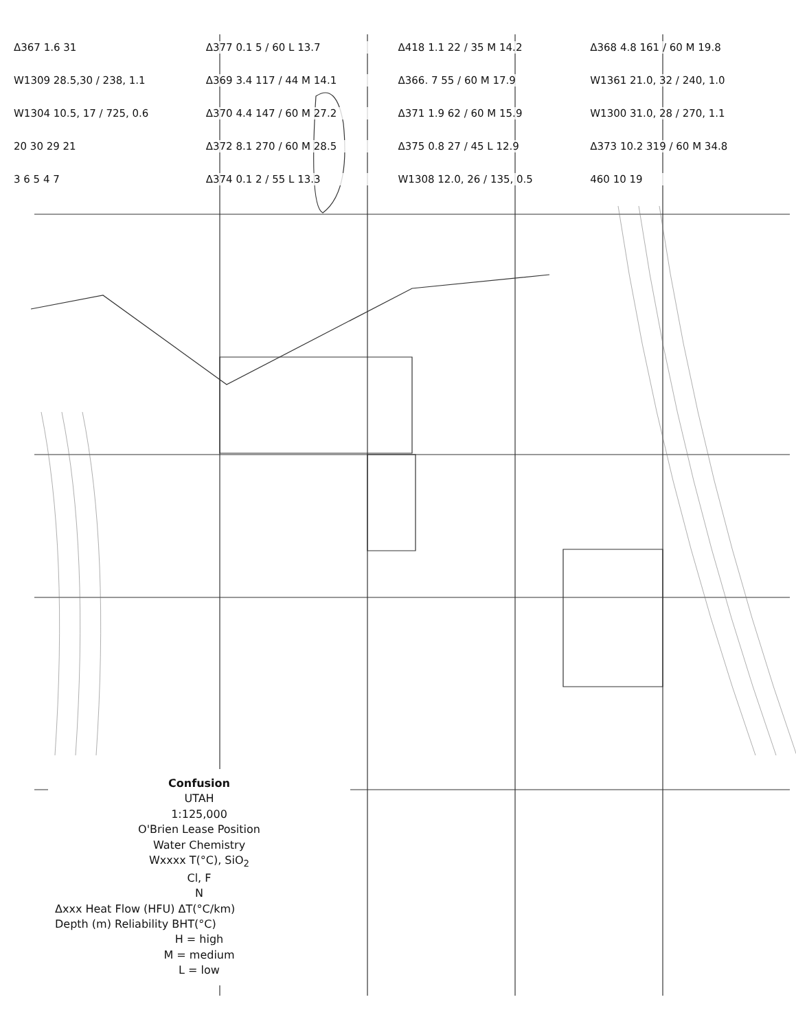Δ367 1.6 31
Δ377 0.1 5 / 60 L 13.7
Δ418 1.1 22 / 35 M 14.2
Δ368 4.8 161 / 60 M 19.8
W1309 28.5,30 / 238, 1.1
Δ369 3.4 117 / 44 M 14.1
Δ366. 7 55 / 60 M 17.9
W1361 21.0, 32 / 240, 1.0
W1304 10.5, 17 / 725, 0.6
Δ370 4.4 147 / 60 M 27.2
Δ371 1.9 62 / 60 M 15.9
W1300 31.0, 28 / 270, 1.1
20 30 29 21
Δ372 8.1 270 / 60 M 28.5
Δ375 0.8 27 / 45 L 12.9
Δ373 10.2 319 / 60 M 34.8
3 6 5 4 7
Δ374 0.1 2 / 55 L 13.3
W1308 12.0, 26 / 135, 0.5
460 10 19
Confusion
UTAH
1:125,000
O'Brien Lease Position
Water Chemistry
Wxxxx T(°C), SiO<sub>2</sub>
Cl, F
N
Δxxx Heat Flow (HFU) ΔT(°C/km)
Depth (m) Reliability BHT(°C)
H = high
M = medium
L = low